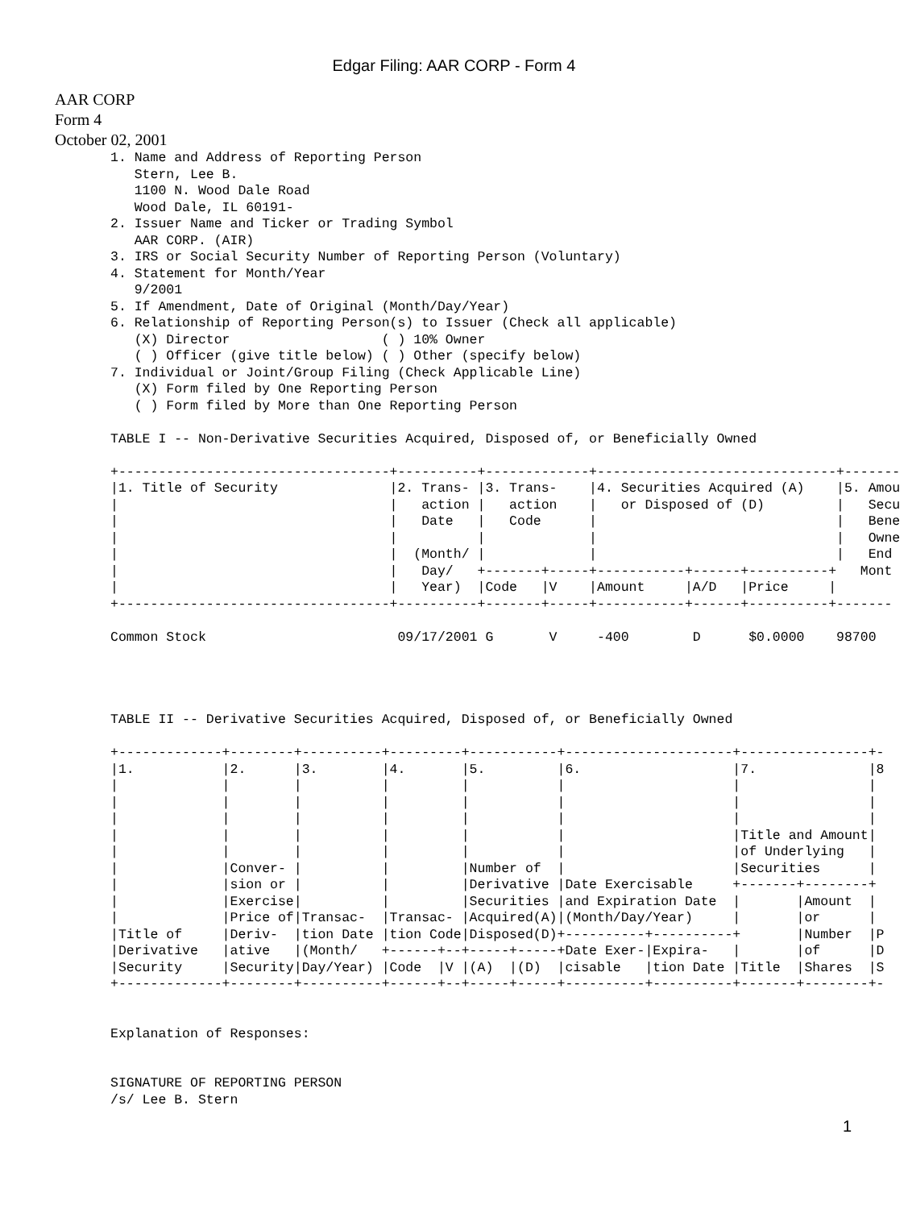Edgar Filing: AAR CORP - Form 4
AAR CORP
Form 4
October 02, 2001
1. Name and Address of Reporting Person
   Stern, Lee B.
   1100 N. Wood Dale Road
   Wood Dale, IL 60191-
2. Issuer Name and Ticker or Trading Symbol
   AAR CORP. (AIR)
3. IRS or Social Security Number of Reporting Person (Voluntary)
4. Statement for Month/Year
   9/2001
5. If Amendment, Date of Original (Month/Day/Year)
6. Relationship of Reporting Person(s) to Issuer (Check all applicable)
   (X) Director                   ( ) 10% Owner
   ( ) Officer (give title below) ( ) Other (specify below)
7. Individual or Joint/Group Filing (Check Applicable Line)
   (X) Form filed by One Reporting Person
   ( ) Form filed by More than One Reporting Person

TABLE I -- Non-Derivative Securities Acquired, Disposed of, or Beneficially Owned

+----------------------------------+----------+-------------+------------------------------+-------
|1. Title of Security              |2. Trans- |3. Trans-    |4. Securities Acquired (A)    |5. Amou
|                                  |   action |   action    |   or Disposed of (D)         |   Secu
|                                  |   Date   |   Code      |                              |   Bene
|                                  |          |             |                              |   Owne
|                                  |  (Month/ |             |                              |   End
|                                  |   Day/   +-------+-----+-----------+------+----------+   Mont
|                                  |   Year)  |Code   |V    |Amount     |A/D   |Price     |
+----------------------------------+----------+-------+-----+-----------+------+----------+-------

Common Stock                        09/17/2001 G       V     -400        D      $0.0000    98700




TABLE II -- Derivative Securities Acquired, Disposed of, or Beneficially Owned

+-------------+--------+----------+---------+-----------+---------------------+----------------+-
|1.           |2.      |3.        |4.       |5.         |6.                   |7.              |8
|             |        |          |         |           |                     |                |
|             |        |          |         |           |                     |                |
|             |        |          |         |           |                     |                |
|             |        |          |         |           |                     |Title and Amount|
|             |        |          |         |           |                     |of Underlying   |
|             |Conver- |          |         |Number of  |                     |Securities      |
|             |sion or |          |         |Derivative |Date Exercisable     +-------+--------+
|             |Exercise|          |         |Securities |and Expiration Date  |       |Amount  |
|             |Price of|Transac-  |Transac- |Acquired(A)|(Month/Day/Year)     |       |or      |
|Title of     |Deriv-  |tion Date |tion Code|Disposed(D)+----------+----------+       |Number  |P
|Derivative   |ative   |(Month/   +------+--+-----+-----+Date Exer-|Expira-   |       |of      |D
|Security     |Security|Day/Year) |Code  |V |(A)  |(D)  |cisable   |tion Date |Title  |Shares  |S
+-------------+--------+----------+------+--+-----+-----+----------+----------+-------+--------+-


Explanation of Responses:


SIGNATURE OF REPORTING PERSON
/s/ Lee B. Stern
1